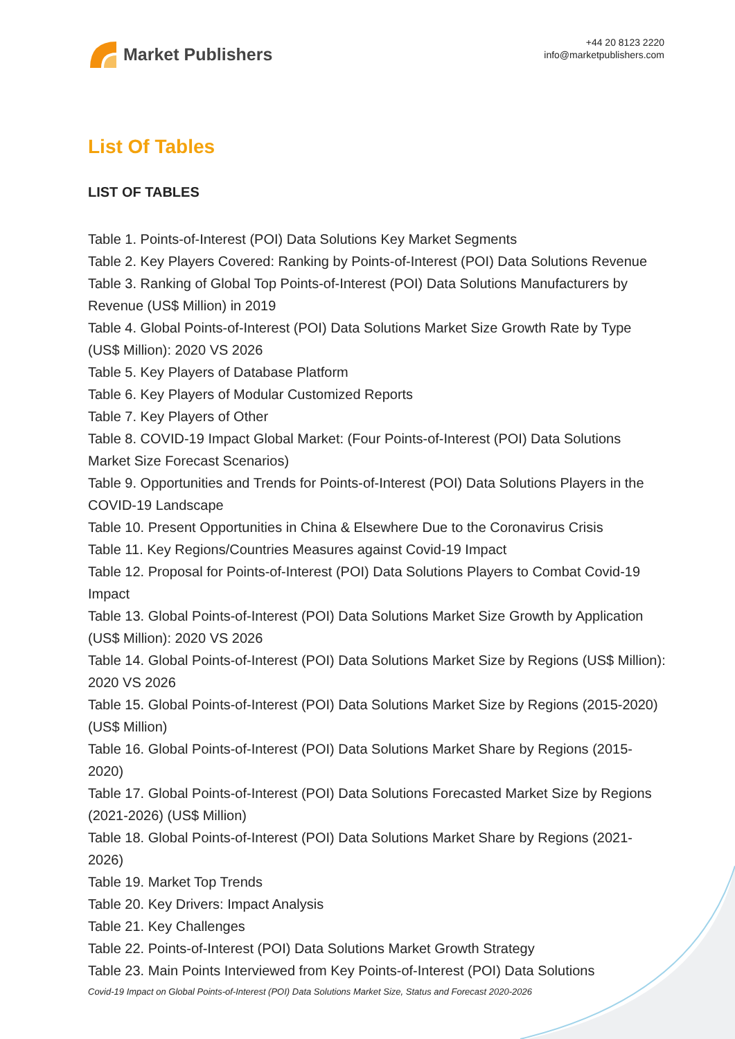Market Publishers
+44 20 8123 2220
info@marketpublishers.com
List Of Tables
LIST OF TABLES
Table 1. Points-of-Interest (POI) Data Solutions Key Market Segments
Table 2. Key Players Covered: Ranking by Points-of-Interest (POI) Data Solutions Revenue
Table 3. Ranking of Global Top Points-of-Interest (POI) Data Solutions Manufacturers by Revenue (US$ Million) in 2019
Table 4. Global Points-of-Interest (POI) Data Solutions Market Size Growth Rate by Type (US$ Million): 2020 VS 2026
Table 5. Key Players of Database Platform
Table 6. Key Players of Modular Customized Reports
Table 7. Key Players of Other
Table 8. COVID-19 Impact Global Market: (Four Points-of-Interest (POI) Data Solutions Market Size Forecast Scenarios)
Table 9. Opportunities and Trends for Points-of-Interest (POI) Data Solutions Players in the COVID-19 Landscape
Table 10. Present Opportunities in China & Elsewhere Due to the Coronavirus Crisis
Table 11. Key Regions/Countries Measures against Covid-19 Impact
Table 12. Proposal for Points-of-Interest (POI) Data Solutions Players to Combat Covid-19 Impact
Table 13. Global Points-of-Interest (POI) Data Solutions Market Size Growth by Application (US$ Million): 2020 VS 2026
Table 14. Global Points-of-Interest (POI) Data Solutions Market Size by Regions (US$ Million): 2020 VS 2026
Table 15. Global Points-of-Interest (POI) Data Solutions Market Size by Regions (2015-2020) (US$ Million)
Table 16. Global Points-of-Interest (POI) Data Solutions Market Share by Regions (2015-2020)
Table 17. Global Points-of-Interest (POI) Data Solutions Forecasted Market Size by Regions (2021-2026) (US$ Million)
Table 18. Global Points-of-Interest (POI) Data Solutions Market Share by Regions (2021-2026)
Table 19. Market Top Trends
Table 20. Key Drivers: Impact Analysis
Table 21. Key Challenges
Table 22. Points-of-Interest (POI) Data Solutions Market Growth Strategy
Table 23. Main Points Interviewed from Key Points-of-Interest (POI) Data Solutions
Covid-19 Impact on Global Points-of-Interest (POI) Data Solutions Market Size, Status and Forecast 2020-2026